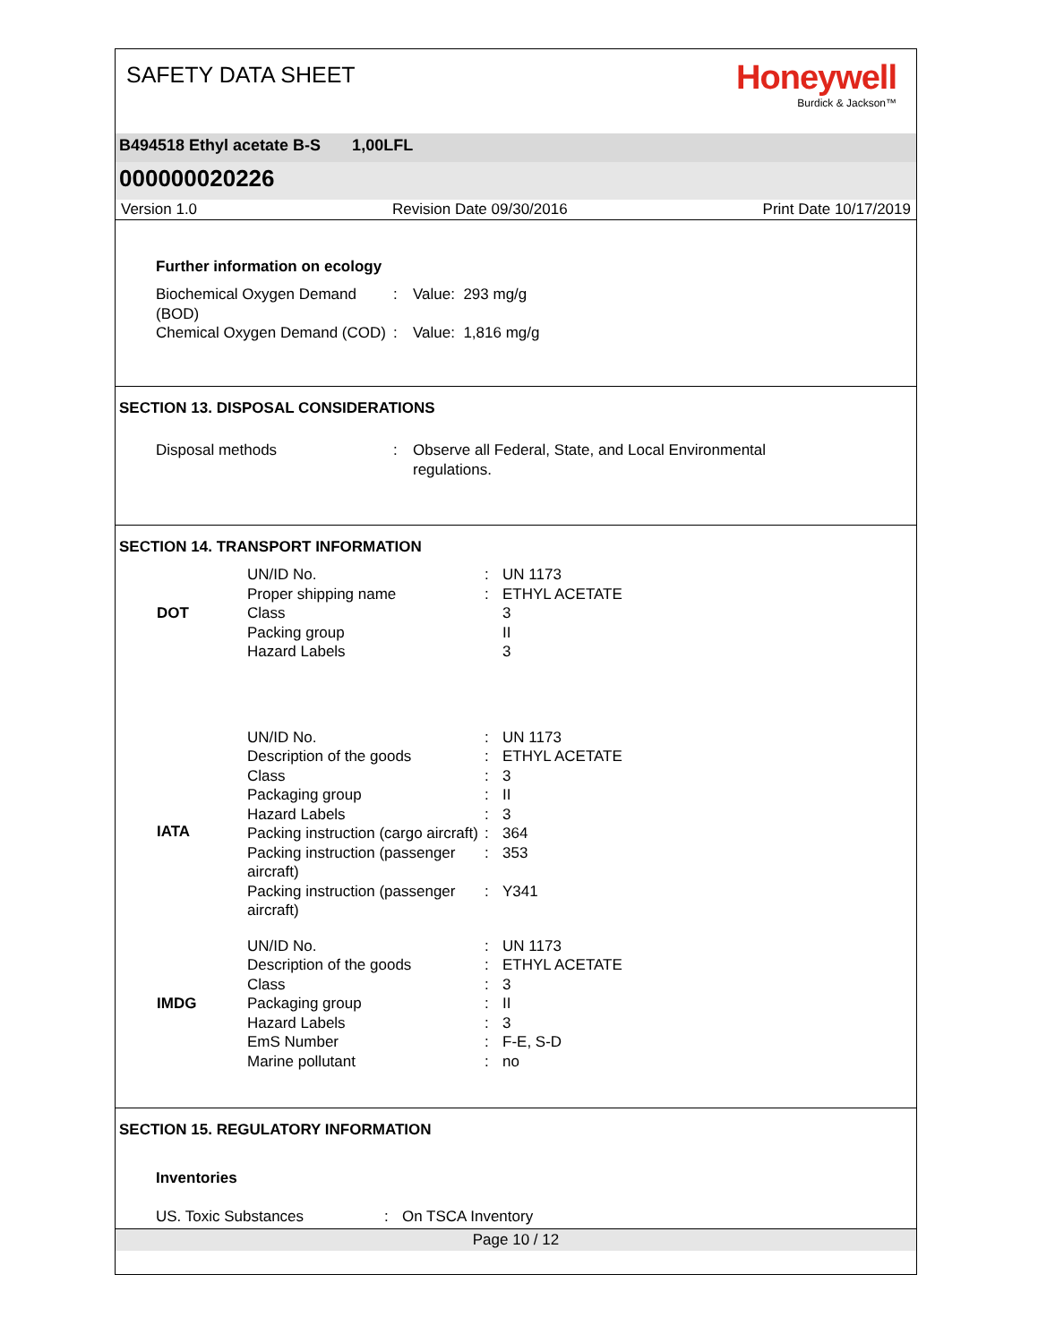SAFETY DATA SHEET
Honeywell
Burdick & Jackson™
B494518 Ethyl acetate B-S 1,00LFL
000000020226
Version 1.0 Revision Date 09/30/2016 Print Date 10/17/2019
Further information on ecology
| Biochemical Oxygen Demand (BOD) | : | Value: 293 mg/g |
| Chemical Oxygen Demand (COD) | : | Value: 1,816 mg/g |
SECTION 13. DISPOSAL CONSIDERATIONS
| Disposal methods | : | Observe all Federal, State, and Local Environmental regulations. |
SECTION 14. TRANSPORT INFORMATION
| DOT | UN/ID No. | : | UN 1173 |
| | Proper shipping name | : | ETHYL ACETATE |
| | Class | | 3 |
| | Packing group | | II |
| | Hazard Labels | | 3 |
| IATA | UN/ID No. | : | UN 1173 |
| | Description of the goods | : | ETHYL ACETATE |
| | Class | : | 3 |
| | Packaging group | : | II |
| | Hazard Labels | : | 3 |
| | Packing instruction (cargo aircraft) | : | 364 |
| | Packing instruction (passenger aircraft) | : | 353 |
| | Packing instruction (passenger aircraft) | : | Y341 |
| IMDG | UN/ID No. | : | UN 1173 |
| | Description of the goods | : | ETHYL ACETATE |
| | Class | : | 3 |
| | Packaging group | : | II |
| | Hazard Labels | : | 3 |
| | EmS Number | : | F-E, S-D |
| | Marine pollutant | : | no |
SECTION 15. REGULATORY INFORMATION
Inventories
| US. Toxic Substances | : | On TSCA Inventory |
Page 10 / 12